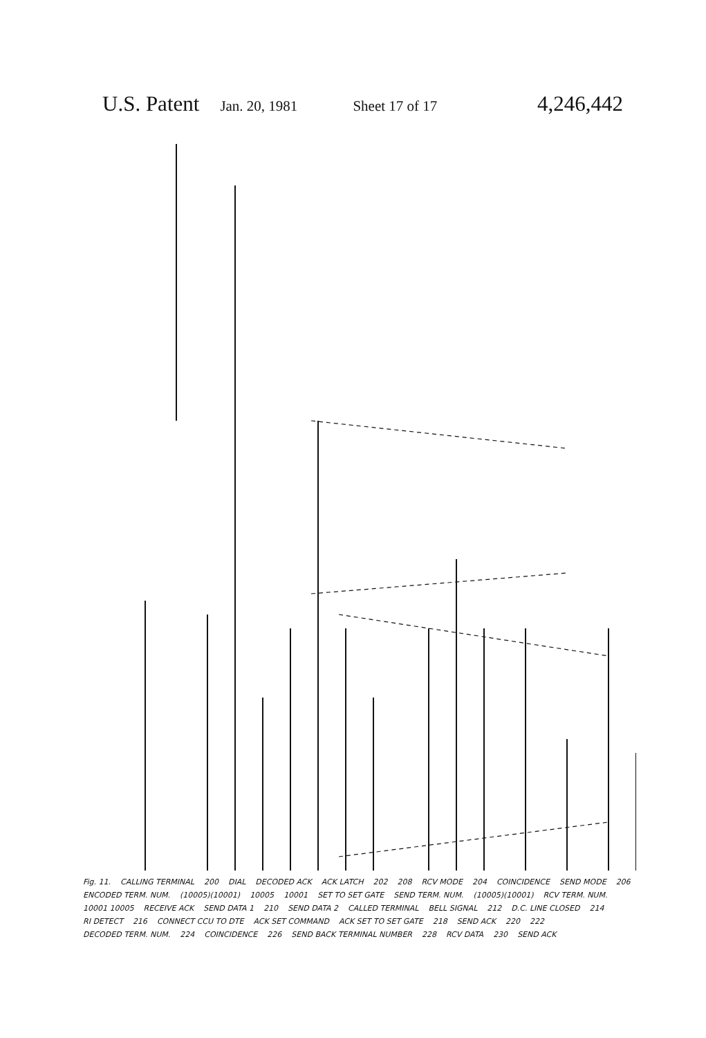U.S. Patent Jan. 20, 1981 Sheet 17 of 17 4,246,442
Fig. 11. CALLING TERMINAL 200 DIAL DECODED ACK ACK LATCH 202 208 RCV MODE 204 COINCIDENCE SEND MODE 206 ENCODED TERM. NUM. (10005)(10001) 10005 10001 SET TO SET GATE SEND TERM. NUM. (10005)(10001) RCV TERM. NUM. 10001 10005 RECEIVE ACK SEND DATA 1 210 SEND DATA 2 CALLED TERMINAL BELL SIGNAL 212 D.C. LINE CLOSED 214 RI DETECT 216 CONNECT CCU TO DTE ACK SET COMMAND ACK SET TO SET GATE 218 SEND ACK 220 222 DECODED TERM. NUM. 224 COINCIDENCE 226 SEND BACK TERMINAL NUMBER 228 RCV DATA 230 SEND ACK